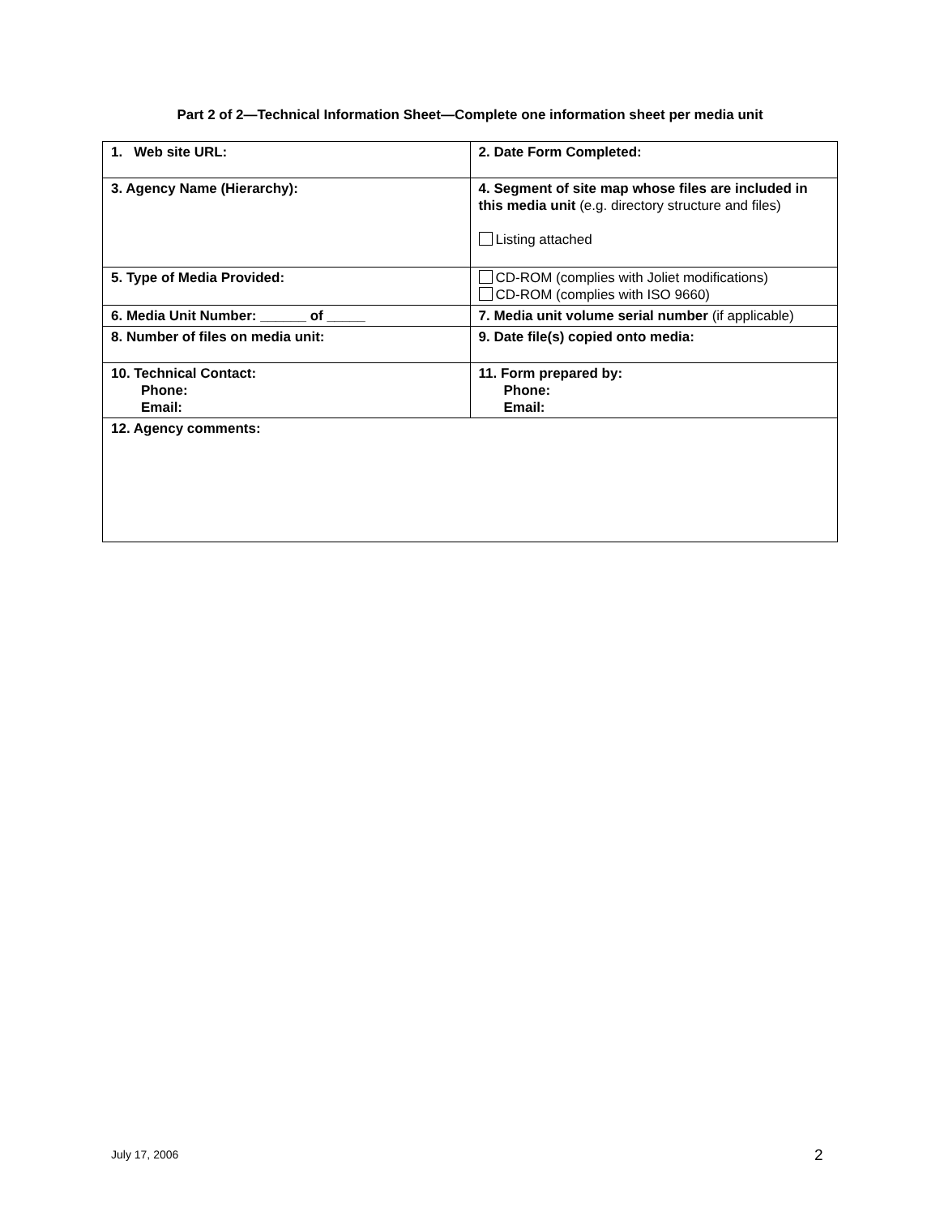Part 2 of 2—Technical Information Sheet—Complete one information sheet per media unit
| 1. Web site URL: | 2. Date Form Completed: |
| 3. Agency Name (Hierarchy): | 4. Segment of site map whose files are included in this media unit (e.g. directory structure and files) Listing attached |
| 5. Type of Media Provided: | CD-ROM (complies with Joliet modifications) CD-ROM (complies with ISO 9660) |
| 6. Media Unit Number: ______ of _____ | 7. Media unit volume serial number (if applicable) |
| 8. Number of files on media unit: | 9. Date file(s) copied onto media: |
| 10. Technical Contact: Phone: Email: | 11. Form prepared by: Phone: Email: |
| 12. Agency comments: | |
July 17, 2006 2